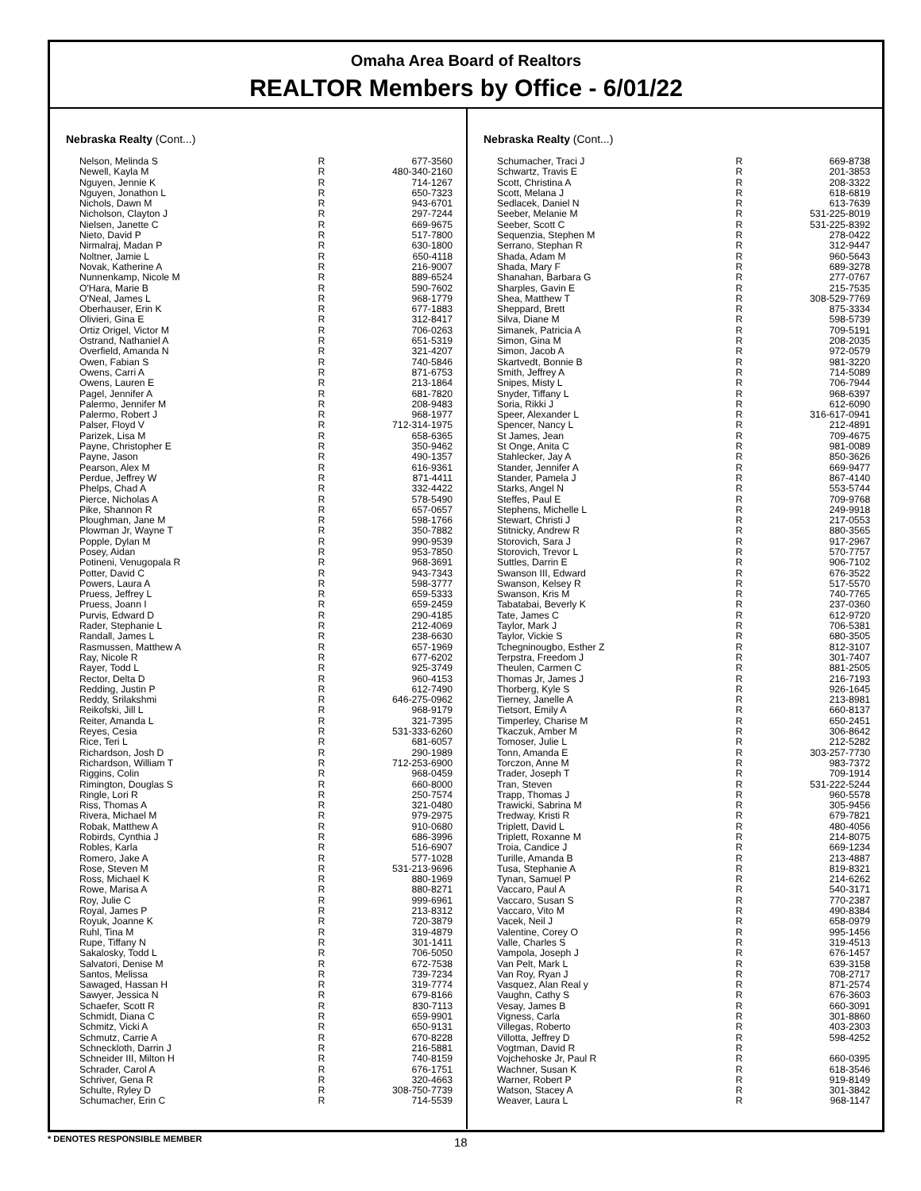Omaha Area Board of Realtors
REALTOR Members by Office - 6/01/22
Nebraska Realty (Cont...)
| Nelson, Melinda S | R | 677-3560 |
| Newell, Kayla M | R | 480-340-2160 |
| Nguyen, Jennie K | R | 714-1267 |
| Nguyen, Jonathon L | R | 650-7323 |
| Nichols, Dawn M | R | 943-6701 |
| Nicholson, Clayton J | R | 297-7244 |
| Nielsen, Janette C | R | 669-9675 |
| Nieto, David P | R | 517-7800 |
| Nirmalraj, Madan P | R | 630-1800 |
| Noltner, Jamie L | R | 650-4118 |
| Novak, Katherine A | R | 216-9007 |
| Nunnenkamp, Nicole M | R | 889-6524 |
| O'Hara, Marie B | R | 590-7602 |
| O'Neal, James L | R | 968-1779 |
| Oberhauser, Erin K | R | 677-1883 |
| Olivieri, Gina E | R | 312-8417 |
| Ortiz Origel, Victor M | R | 706-0263 |
| Ostrand, Nathaniel A | R | 651-5319 |
| Overfield, Amanda N | R | 321-4207 |
| Owen, Fabian S | R | 740-5846 |
| Owens, Carri A | R | 871-6753 |
| Owens, Lauren E | R | 213-1864 |
| Pagel, Jennifer A | R | 681-7820 |
| Palermo, Jennifer M | R | 208-9483 |
| Palermo, Robert J | R | 968-1977 |
| Palser, Floyd V | R | 712-314-1975 |
| Parizek, Lisa M | R | 658-6365 |
| Payne, Christopher E | R | 350-9462 |
| Payne, Jason | R | 490-1357 |
| Pearson, Alex M | R | 616-9361 |
| Perdue, Jeffrey W | R | 871-4411 |
| Phelps, Chad A | R | 332-4422 |
| Pierce, Nicholas A | R | 578-5490 |
| Pike, Shannon R | R | 657-0657 |
| Ploughman, Jane M | R | 598-1766 |
| Plowman Jr, Wayne T | R | 350-7882 |
| Popple, Dylan M | R | 990-9539 |
| Posey, Aidan | R | 953-7850 |
| Potineni, Venugopala R | R | 968-3691 |
| Potter, David C | R | 943-7343 |
| Powers, Laura A | R | 598-3777 |
| Pruess, Jeffrey L | R | 659-5333 |
| Pruess, Joann I | R | 659-2459 |
| Purvis, Edward D | R | 290-4185 |
| Rader, Stephanie L | R | 212-4069 |
| Randall, James L | R | 238-6630 |
| Rasmussen, Matthew A | R | 657-1969 |
| Ray, Nicole R | R | 677-6202 |
| Rayer, Todd L | R | 925-3749 |
| Rector, Delta D | R | 960-4153 |
| Redding, Justin P | R | 612-7490 |
| Reddy, Srilakshmi | R | 646-275-0962 |
| Reikofski, Jill L | R | 968-9179 |
| Reiter, Amanda L | R | 321-7395 |
| Reyes, Cesia | R | 531-333-6260 |
| Rice, Teri L | R | 681-6057 |
| Richardson, Josh D | R | 290-1989 |
| Richardson, William T | R | 712-253-6900 |
| Riggins, Colin | R | 968-0459 |
| Rimington, Douglas S | R | 660-8000 |
| Ringle, Lori R | R | 250-7574 |
| Riss, Thomas A | R | 321-0480 |
| Rivera, Michael M | R | 979-2975 |
| Robak, Matthew A | R | 910-0680 |
| Robirds, Cynthia J | R | 686-3996 |
| Robles, Karla | R | 516-6907 |
| Romero, Jake A | R | 577-1028 |
| Rose, Steven M | R | 531-213-9696 |
| Ross, Michael K | R | 880-1969 |
| Rowe, Marisa A | R | 880-8271 |
| Roy, Julie C | R | 999-6961 |
| Royal, James P | R | 213-8312 |
| Royuk, Joanne K | R | 720-3879 |
| Ruhl, Tina M | R | 319-4879 |
| Rupe, Tiffany N | R | 301-1411 |
| Sakalosky, Todd L | R | 706-5050 |
| Salvatori, Denise M | R | 672-7538 |
| Santos, Melissa | R | 739-7234 |
| Sawaged, Hassan H | R | 319-7774 |
| Sawyer, Jessica N | R | 679-8166 |
| Schaefer, Scott R | R | 830-7113 |
| Schmidt, Diana C | R | 659-9901 |
| Schmitz, Vicki A | R | 650-9131 |
| Schmutz, Carrie A | R | 670-8228 |
| Schneckloth, Darrin J | R | 216-5881 |
| Schneider III, Milton H | R | 740-8159 |
| Schrader, Carol A | R | 676-1751 |
| Schriver, Gena R | R | 320-4663 |
| Schulte, Ryley D | R | 308-750-7739 |
| Schumacher, Erin C | R | 714-5539 |
Nebraska Realty (Cont...)
| Schumacher, Traci J | R | 669-8738 |
| Schwartz, Travis E | R | 201-3853 |
| Scott, Christina A | R | 208-3322 |
| Scott, Melana J | R | 618-6819 |
| Sedlacek, Daniel N | R | 613-7639 |
| Seeber, Melanie M | R | 531-225-8019 |
| Seeber, Scott C | R | 531-225-8392 |
| Sequenzia, Stephen M | R | 278-0422 |
| Serrano, Stephan R | R | 312-9447 |
| Shada, Adam M | R | 960-5643 |
| Shada, Mary F | R | 689-3278 |
| Shanahan, Barbara G | R | 277-0767 |
| Sharples, Gavin E | R | 215-7535 |
| Shea, Matthew T | R | 308-529-7769 |
| Sheppard, Brett | R | 875-3334 |
| Silva, Diane M | R | 598-5739 |
| Simanek, Patricia A | R | 709-5191 |
| Simon, Gina M | R | 208-2035 |
| Simon, Jacob A | R | 972-0579 |
| Skartvedt, Bonnie B | R | 981-3220 |
| Smith, Jeffrey A | R | 714-5089 |
| Snipes, Misty L | R | 706-7944 |
| Snyder, Tiffany L | R | 968-6397 |
| Soria, Rikki J | R | 612-6090 |
| Speer, Alexander L | R | 316-617-0941 |
| Spencer, Nancy L | R | 212-4891 |
| St James, Jean | R | 709-4675 |
| St Onge, Anita C | R | 981-0089 |
| Stahlecker, Jay A | R | 850-3626 |
| Stander, Jennifer A | R | 669-9477 |
| Stander, Pamela J | R | 867-4140 |
| Starks, Angel N | R | 553-5744 |
| Steffes, Paul E | R | 709-9768 |
| Stephens, Michelle L | R | 249-9918 |
| Stewart, Christi J | R | 217-0553 |
| Stitnicky, Andrew R | R | 880-3565 |
| Storovich, Sara J | R | 917-2967 |
| Storovich, Trevor L | R | 570-7757 |
| Suttles, Darrin E | R | 906-7102 |
| Swanson III, Edward | R | 676-3522 |
| Swanson, Kelsey R | R | 517-5570 |
| Swanson, Kris M | R | 740-7765 |
| Tabatabai, Beverly K | R | 237-0360 |
| Tate, James C | R | 612-9720 |
| Taylor, Mark J | R | 706-5381 |
| Taylor, Vickie S | R | 680-3505 |
| Tchegninougbo, Esther Z | R | 812-3107 |
| Terpstra, Freedom J | R | 301-7407 |
| Theulen, Carmen C | R | 881-2505 |
| Thomas Jr, James J | R | 216-7193 |
| Thorberg, Kyle S | R | 926-1645 |
| Tierney, Janelle A | R | 213-8981 |
| Tietsort, Emily A | R | 660-8137 |
| Timperley, Charise M | R | 650-2451 |
| Tkaczuk, Amber M | R | 306-8642 |
| Tomoser, Julie L | R | 212-5282 |
| Tonn, Amanda E | R | 303-257-7730 |
| Torczon, Anne M | R | 983-7372 |
| Trader, Joseph T | R | 709-1914 |
| Tran, Steven | R | 531-222-5244 |
| Trapp, Thomas J | R | 960-5578 |
| Trawicki, Sabrina M | R | 305-9456 |
| Tredway, Kristi R | R | 679-7821 |
| Triplett, David L | R | 480-4056 |
| Triplett, Roxanne M | R | 214-8075 |
| Troia, Candice J | R | 669-1234 |
| Turille, Amanda B | R | 213-4887 |
| Tusa, Stephanie A | R | 819-8321 |
| Tynan, Samuel P | R | 214-6262 |
| Vaccaro, Paul A | R | 540-3171 |
| Vaccaro, Susan S | R | 770-2387 |
| Vaccaro, Vito M | R | 490-8384 |
| Vacek, Neil J | R | 658-0979 |
| Valentine, Corey O | R | 995-1456 |
| Valle, Charles S | R | 319-4513 |
| Vampola, Joseph J | R | 676-1457 |
| Van Pelt, Mark L | R | 639-3158 |
| Van Roy, Ryan J | R | 708-2717 |
| Vasquez, Alan Real y | R | 871-2574 |
| Vaughn, Cathy S | R | 676-3603 |
| Vesay, James B | R | 660-3091 |
| Vigness, Carla | R | 301-8860 |
| Villegas, Roberto | R | 403-2303 |
| Villotta, Jeffrey D | R | 598-4252 |
| Vogtman, David R | R | |
| Vojchehoske Jr, Paul R | R | 660-0395 |
| Wachner, Susan K | R | 618-3546 |
| Warner, Robert P | R | 919-8149 |
| Watson, Stacey A | R | 301-3842 |
| Weaver, Laura L | R | 968-1147 |
* DENOTES RESPONSIBLE MEMBER 18